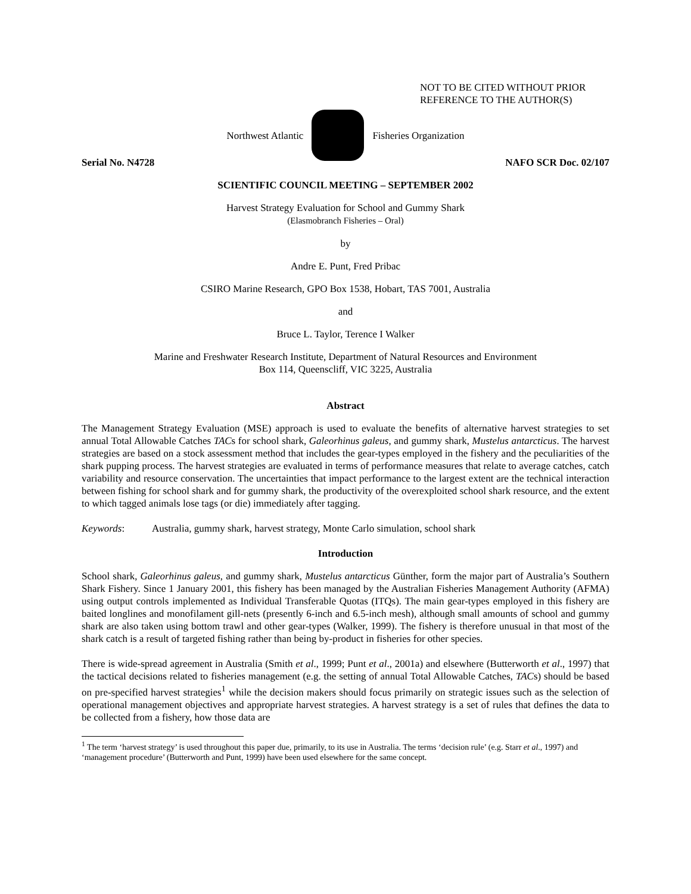NOT TO BE CITED WITHOUT PRIOR
REFERENCE TO THE AUTHOR(S)
Northwest Atlantic Fisheries Organization
Serial No. N4728 NAFO SCR Doc. 02/107
SCIENTIFIC COUNCIL MEETING – SEPTEMBER 2002
Harvest Strategy Evaluation for School and Gummy Shark
(Elasmobranch Fisheries – Oral)
by
Andre E. Punt, Fred Pribac
CSIRO Marine Research, GPO Box 1538, Hobart, TAS 7001, Australia
and
Bruce L. Taylor, Terence I Walker
Marine and Freshwater Research Institute, Department of Natural Resources and Environment
Box 114, Queenscliff, VIC 3225, Australia
Abstract
The Management Strategy Evaluation (MSE) approach is used to evaluate the benefits of alternative harvest strategies to set annual Total Allowable Catches TACs for school shark, Galeorhinus galeus, and gummy shark, Mustelus antarcticus. The harvest strategies are based on a stock assessment method that includes the gear-types employed in the fishery and the peculiarities of the shark pupping process. The harvest strategies are evaluated in terms of performance measures that relate to average catches, catch variability and resource conservation. The uncertainties that impact performance to the largest extent are the technical interaction between fishing for school shark and for gummy shark, the productivity of the overexploited school shark resource, and the extent to which tagged animals lose tags (or die) immediately after tagging.
Keywords: Australia, gummy shark, harvest strategy, Monte Carlo simulation, school shark
Introduction
School shark, Galeorhinus galeus, and gummy shark, Mustelus antarcticus Günther, form the major part of Australia’s Southern Shark Fishery. Since 1 January 2001, this fishery has been managed by the Australian Fisheries Management Authority (AFMA) using output controls implemented as Individual Transferable Quotas (ITQs). The main gear-types employed in this fishery are baited longlines and monofilament gill-nets (presently 6-inch and 6.5-inch mesh), although small amounts of school and gummy shark are also taken using bottom trawl and other gear-types (Walker, 1999). The fishery is therefore unusual in that most of the shark catch is a result of targeted fishing rather than being by-product in fisheries for other species.
There is wide-spread agreement in Australia (Smith et al., 1999; Punt et al., 2001a) and elsewhere (Butterworth et al., 1997) that the tactical decisions related to fisheries management (e.g. the setting of annual Total Allowable Catches, TACs) should be based on pre-specified harvest strategies<sup>1</sup> while the decision makers should focus primarily on strategic issues such as the selection of operational management objectives and appropriate harvest strategies. A harvest strategy is a set of rules that defines the data to be collected from a fishery, how those data are
<sup>1</sup> The term ‘harvest strategy’ is used throughout this paper due, primarily, to its use in Australia. The terms ‘decision rule’ (e.g. Starr et al., 1997) and ‘management procedure’ (Butterworth and Punt, 1999) have been used elsewhere for the same concept.